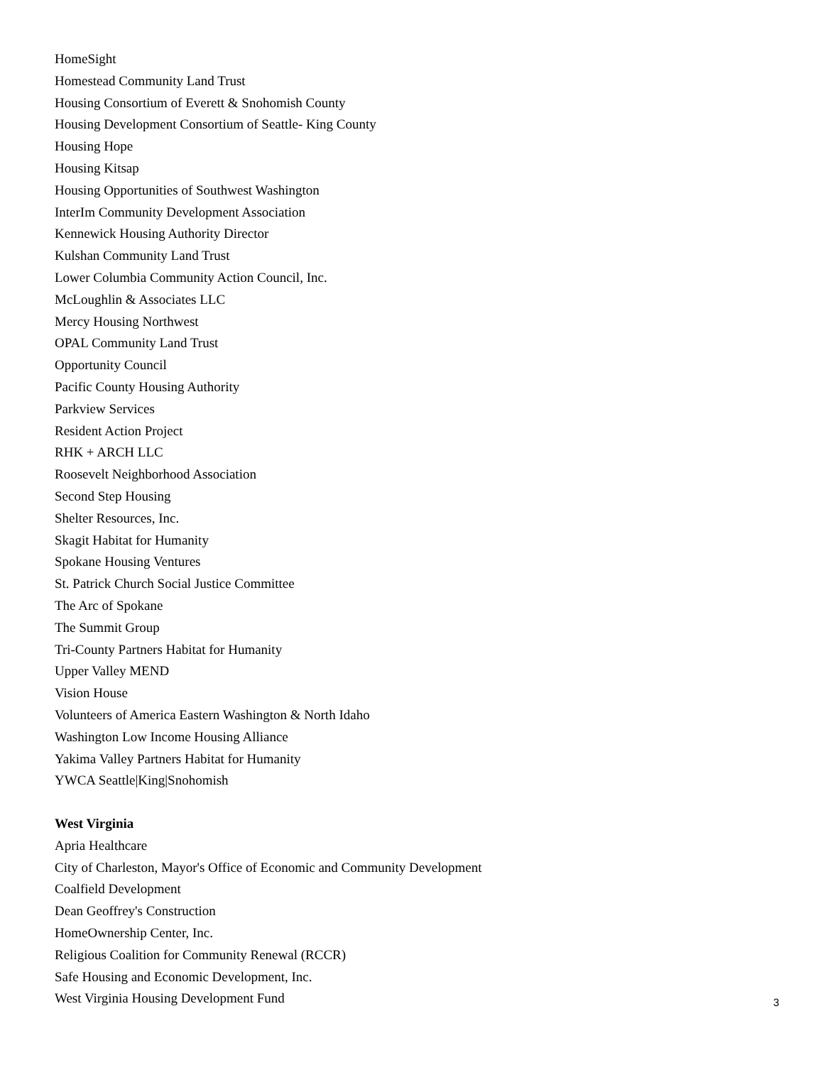HomeSight
Homestead Community Land Trust
Housing Consortium of Everett & Snohomish County
Housing Development Consortium of Seattle- King County
Housing Hope
Housing Kitsap
Housing Opportunities of Southwest Washington
InterIm Community Development Association
Kennewick Housing Authority Director
Kulshan Community Land Trust
Lower Columbia Community Action Council, Inc.
McLoughlin & Associates LLC
Mercy Housing Northwest
OPAL Community Land Trust
Opportunity Council
Pacific County Housing Authority
Parkview Services
Resident Action Project
RHK + ARCH LLC
Roosevelt Neighborhood Association
Second Step Housing
Shelter Resources, Inc.
Skagit Habitat for Humanity
Spokane Housing Ventures
St. Patrick Church Social Justice Committee
The Arc of Spokane
The Summit Group
Tri-County Partners Habitat for Humanity
Upper Valley MEND
Vision House
Volunteers of America Eastern Washington & North Idaho
Washington Low Income Housing Alliance
Yakima Valley Partners Habitat for Humanity
YWCA Seattle|King|Snohomish
West Virginia
Apria Healthcare
City of Charleston, Mayor's Office of Economic and Community Development
Coalfield Development
Dean Geoffrey's Construction
HomeOwnership Center, Inc.
Religious Coalition for Community Renewal (RCCR)
Safe Housing and Economic Development, Inc.
West Virginia Housing Development Fund
3